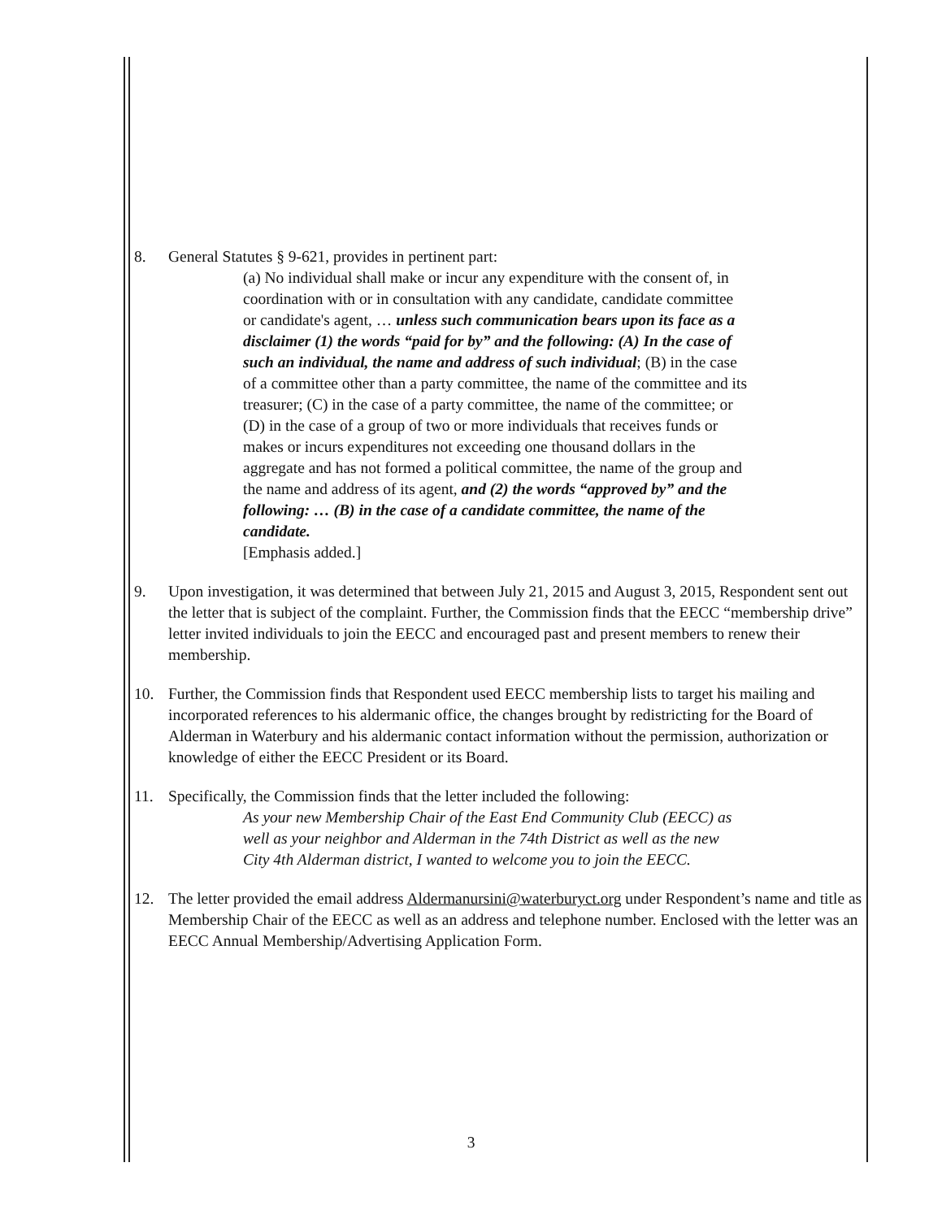8. General Statutes § 9-621, provides in pertinent part:
(a) No individual shall make or incur any expenditure with the consent of, in coordination with or in consultation with any candidate, candidate committee or candidate's agent, … unless such communication bears upon its face as a disclaimer (1) the words “paid for by” and the following: (A) In the case of such an individual, the name and address of such individual; (B) in the case of a committee other than a party committee, the name of the committee and its treasurer; (C) in the case of a party committee, the name of the committee; or (D) in the case of a group of two or more individuals that receives funds or makes or incurs expenditures not exceeding one thousand dollars in the aggregate and has not formed a political committee, the name of the group and the name and address of its agent, and (2) the words “approved by” and the following: … (B) in the case of a candidate committee, the name of the candidate.
[Emphasis added.]
9. Upon investigation, it was determined that between July 21, 2015 and August 3, 2015, Respondent sent out the letter that is subject of the complaint. Further, the Commission finds that the EECC “membership drive” letter invited individuals to join the EECC and encouraged past and present members to renew their membership.
10. Further, the Commission finds that Respondent used EECC membership lists to target his mailing and incorporated references to his aldermanic office, the changes brought by redistricting for the Board of Alderman in Waterbury and his aldermanic contact information without the permission, authorization or knowledge of either the EECC President or its Board.
11. Specifically, the Commission finds that the letter included the following:
As your new Membership Chair of the East End Community Club (EECC) as well as your neighbor and Alderman in the 74th District as well as the new City 4th Alderman district, I wanted to welcome you to join the EECC.
12. The letter provided the email address Aldermanursini@waterburyct.org under Respondent’s name and title as Membership Chair of the EECC as well as an address and telephone number. Enclosed with the letter was an EECC Annual Membership/Advertising Application Form.
3